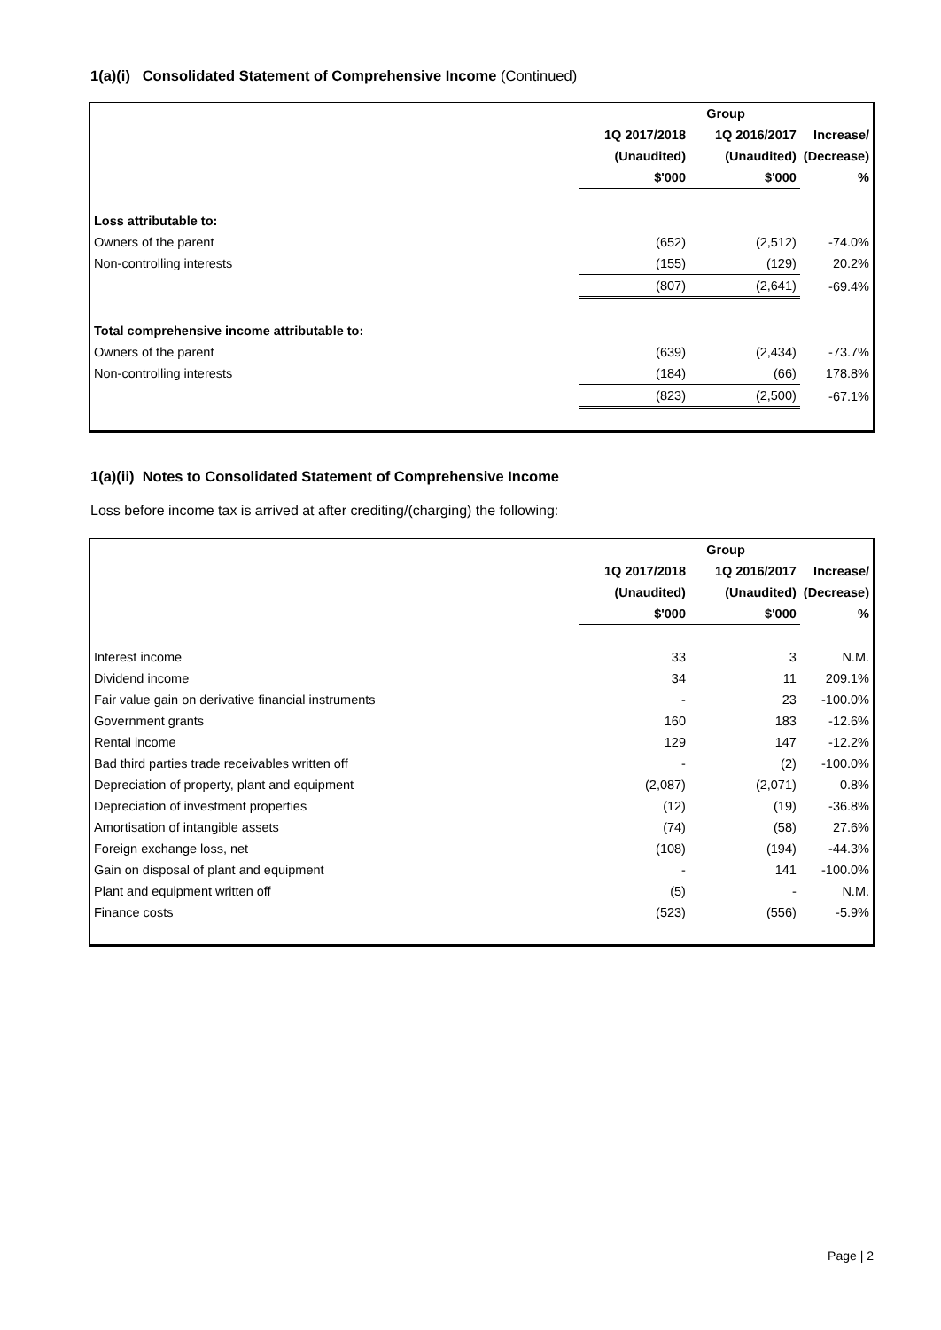1(a)(i) Consolidated Statement of Comprehensive Income (Continued)
| | Group | | |
| | 1Q 2017/2018 | 1Q 2016/2017 | Increase/ |
| | (Unaudited) | (Unaudited) | (Decrease) |
| | $'000 | $'000 | % |
| Loss attributable to: | | | |
| Owners of the parent | (652) | (2,512) | -74.0% |
| Non-controlling interests | (155) | (129) | 20.2% |
| | (807) | (2,641) | -69.4% |
| Total comprehensive income attributable to: | | | |
| Owners of the parent | (639) | (2,434) | -73.7% |
| Non-controlling interests | (184) | (66) | 178.8% |
| | (823) | (2,500) | -67.1% |
1(a)(ii) Notes to Consolidated Statement of Comprehensive Income
Loss before income tax is arrived at after crediting/(charging) the following:
| | Group | | |
| | 1Q 2017/2018 | 1Q 2016/2017 | Increase/ |
| | (Unaudited) | (Unaudited) | (Decrease) |
| | $'000 | $'000 | % |
| Interest income | 33 | 3 | N.M. |
| Dividend income | 34 | 11 | 209.1% |
| Fair value gain on derivative financial instruments | - | 23 | -100.0% |
| Government grants | 160 | 183 | -12.6% |
| Rental income | 129 | 147 | -12.2% |
| Bad third parties trade receivables written off | - | (2) | -100.0% |
| Depreciation of property, plant and equipment | (2,087) | (2,071) | 0.8% |
| Depreciation of investment properties | (12) | (19) | -36.8% |
| Amortisation of intangible assets | (74) | (58) | 27.6% |
| Foreign exchange loss, net | (108) | (194) | -44.3% |
| Gain on disposal of plant and equipment | - | 141 | -100.0% |
| Plant and equipment written off | (5) | - | N.M. |
| Finance costs | (523) | (556) | -5.9% |
Page | 2